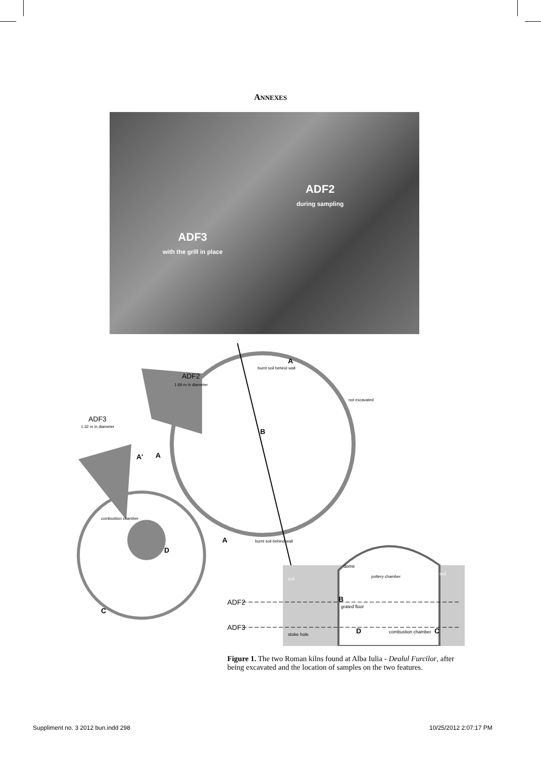ANNEXES
ADF2
during sampling
ADF3
with the grill in place
ADF2
1.69 m in diameter
ADF3
1.32 m in diameter
B
A
A
A
A'
D
C
combustion chamber
not excavated
burnt soil behind wall
burnt soil behind wall
ADF2
ADF3
pottery chamber
B
grated floor
D
C
combustion chamber
stoke hole
soil
soil
dome
Figure 1. The two Roman kilns found at Alba Iulia - Dealul Furcilor, after being excavated and the location of samples on the two features.
Suppliment no. 3 2012 bun.indd 298
10/25/2012 2:07:17 PM